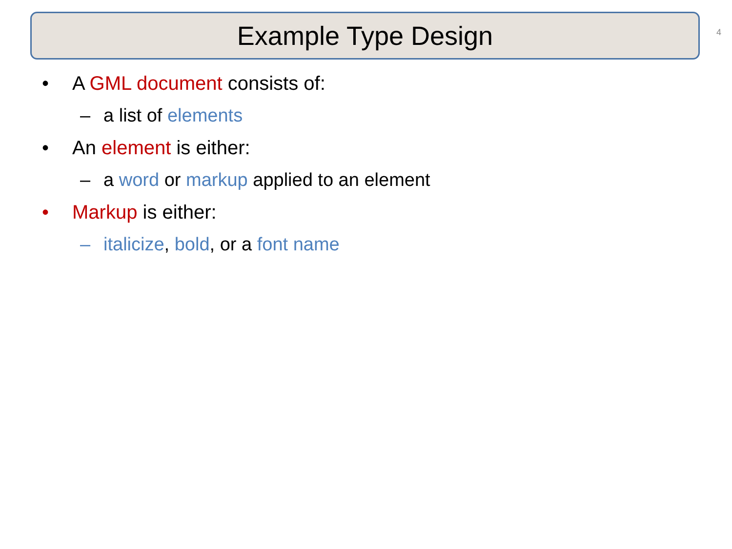Example Type Design 4
• A GML document consists of:
– a list of elements
• An element is either:
– a word or markup applied to an element
• Markup is either:
– italicize, bold, or a font name